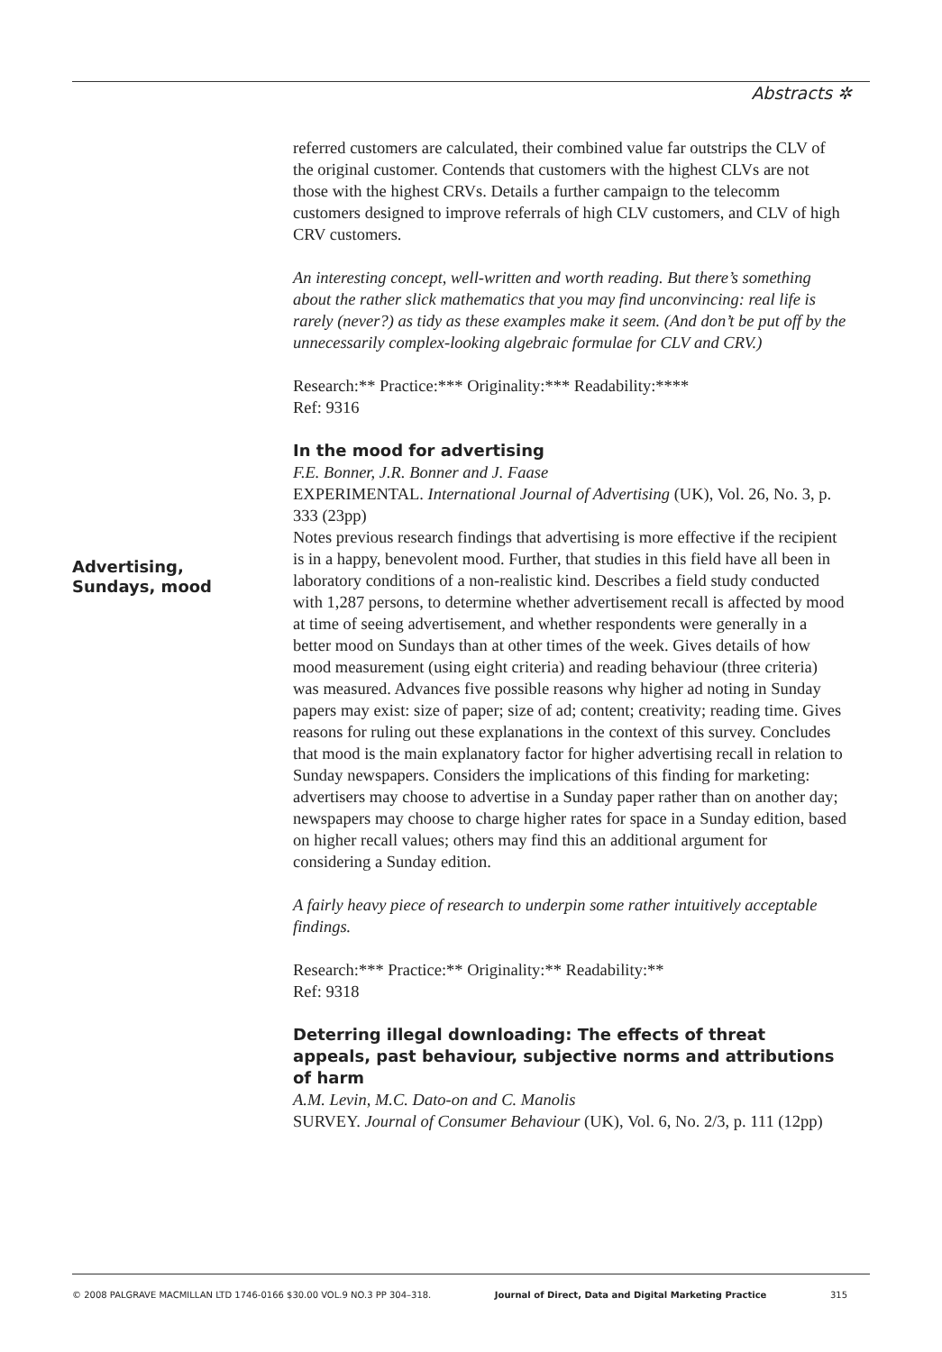Abstracts ✲
Advertising, Sundays, mood
referred customers are calculated, their combined value far outstrips the CLV of the original customer. Contends that customers with the highest CLVs are not those with the highest CRVs. Details a further campaign to the telecomm customers designed to improve referrals of high CLV customers, and CLV of high CRV customers.
An interesting concept, well-written and worth reading. But there’s something about the rather slick mathematics that you may find unconvincing: real life is rarely (never?) as tidy as these examples make it seem. (And don’t be put off by the unnecessarily complex-looking algebraic formulae for CLV and CRV.)
Research:** Practice:*** Originality:*** Readability:****
Ref: 9316
In the mood for advertising
F.E. Bonner, J.R. Bonner and J. Faase
EXPERIMENTAL. International Journal of Advertising (UK), Vol. 26, No. 3, p. 333 (23pp)
Notes previous research findings that advertising is more effective if the recipient is in a happy, benevolent mood. Further, that studies in this field have all been in laboratory conditions of a non-realistic kind. Describes a field study conducted with 1,287 persons, to determine whether advertisement recall is affected by mood at time of seeing advertisement, and whether respondents were generally in a better mood on Sundays than at other times of the week. Gives details of how mood measurement (using eight criteria) and reading behaviour (three criteria) was measured. Advances five possible reasons why higher ad noting in Sunday papers may exist: size of paper; size of ad; content; creativity; reading time. Gives reasons for ruling out these explanations in the context of this survey. Concludes that mood is the main explanatory factor for higher advertising recall in relation to Sunday newspapers. Considers the implications of this finding for marketing: advertisers may choose to advertise in a Sunday paper rather than on another day; newspapers may choose to charge higher rates for space in a Sunday edition, based on higher recall values; others may find this an additional argument for considering a Sunday edition.
A fairly heavy piece of research to underpin some rather intuitively acceptable findings.
Research:*** Practice:** Originality:** Readability:**
Ref: 9318
Deterring illegal downloading: The effects of threat appeals, past behaviour, subjective norms and attributions of harm
A.M. Levin, M.C. Dato-on and C. Manolis
SURVEY. Journal of Consumer Behaviour (UK), Vol. 6, No. 2/3, p. 111 (12pp)
© 2008 PALGRAVE MACMILLAN LTD 1746-0166 $30.00 VOL.9 NO.3 PP 304–318. Journal of Direct, Data and Digital Marketing Practice 315